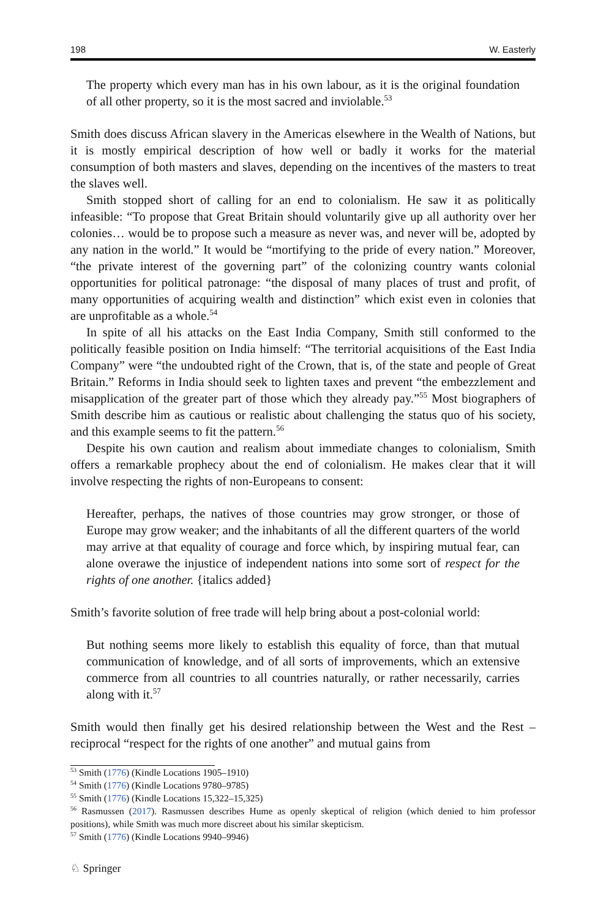198 W. Easterly
The property which every man has in his own labour, as it is the original foundation of all other property, so it is the most sacred and inviolable.<sup>53</sup>
Smith does discuss African slavery in the Americas elsewhere in the Wealth of Nations, but it is mostly empirical description of how well or badly it works for the material consumption of both masters and slaves, depending on the incentives of the masters to treat the slaves well.
Smith stopped short of calling for an end to colonialism. He saw it as politically infeasible: “To propose that Great Britain should voluntarily give up all authority over her colonies… would be to propose such a measure as never was, and never will be, adopted by any nation in the world.” It would be “mortifying to the pride of every nation.” Moreover, “the private interest of the governing part” of the colonizing country wants colonial opportunities for political patronage: “the disposal of many places of trust and profit, of many opportunities of acquiring wealth and distinction” which exist even in colonies that are unprofitable as a whole.<sup>54</sup>
In spite of all his attacks on the East India Company, Smith still conformed to the politically feasible position on India himself: “The territorial acquisitions of the East India Company” were “the undoubted right of the Crown, that is, of the state and people of Great Britain.” Reforms in India should seek to lighten taxes and prevent “the embezzlement and misapplication of the greater part of those which they already pay.”<sup>55</sup> Most biographers of Smith describe him as cautious or realistic about challenging the status quo of his society, and this example seems to fit the pattern.<sup>56</sup>
Despite his own caution and realism about immediate changes to colonialism, Smith offers a remarkable prophecy about the end of colonialism. He makes clear that it will involve respecting the rights of non-Europeans to consent:
Hereafter, perhaps, the natives of those countries may grow stronger, or those of Europe may grow weaker; and the inhabitants of all the different quarters of the world may arrive at that equality of courage and force which, by inspiring mutual fear, can alone overawe the injustice of independent nations into some sort of respect for the rights of one another. {italics added}
Smith’s favorite solution of free trade will help bring about a post-colonial world:
But nothing seems more likely to establish this equality of force, than that mutual communication of knowledge, and of all sorts of improvements, which an extensive commerce from all countries to all countries naturally, or rather necessarily, carries along with it.<sup>57</sup>
Smith would then finally get his desired relationship between the West and the Rest – reciprocal “respect for the rights of one another” and mutual gains from
<sup>53</sup> Smith (1776) (Kindle Locations 1905–1910)
<sup>54</sup> Smith (1776) (Kindle Locations 9780–9785)
<sup>55</sup> Smith (1776) (Kindle Locations 15,322–15,325)
<sup>56</sup> Rasmussen (2017). Rasmussen describes Hume as openly skeptical of religion (which denied to him professor positions), while Smith was much more discreet about his similar skepticism.
<sup>57</sup> Smith (1776) (Kindle Locations 9940–9946)
♘ Springer